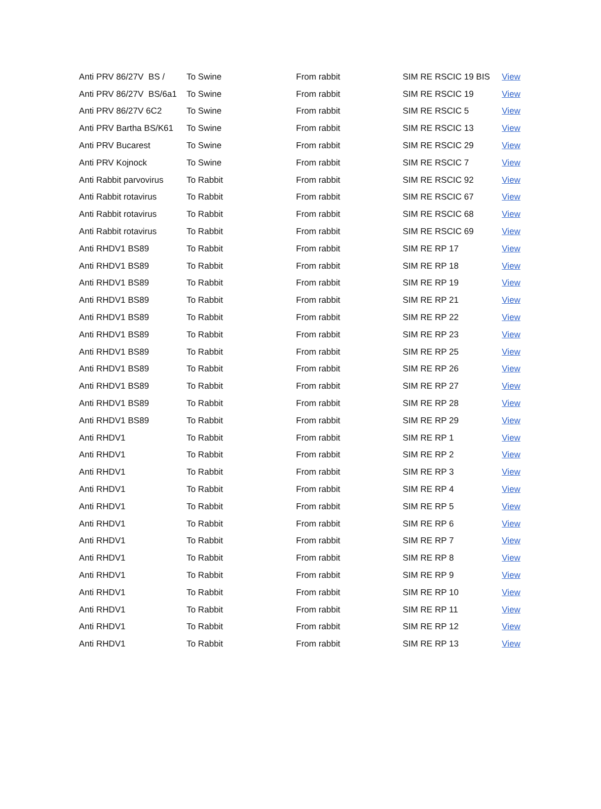| Anti PRV 86/27V BS / | To Swine | From rabbit | SIM RE RSCIC 19 BIS | View |
| Anti PRV 86/27V BS/6a1 | To Swine | From rabbit | SIM RE RSCIC 19 | View |
| Anti PRV 86/27V 6C2 | To Swine | From rabbit | SIM RE RSCIC 5 | View |
| Anti PRV Bartha BS/K61 | To Swine | From rabbit | SIM RE RSCIC 13 | View |
| Anti PRV Bucarest | To Swine | From rabbit | SIM RE RSCIC 29 | View |
| Anti PRV Kojnock | To Swine | From rabbit | SIM RE RSCIC 7 | View |
| Anti Rabbit parvovirus | To Rabbit | From rabbit | SIM RE RSCIC 92 | View |
| Anti Rabbit rotavirus | To Rabbit | From rabbit | SIM RE RSCIC 67 | View |
| Anti Rabbit rotavirus | To Rabbit | From rabbit | SIM RE RSCIC 68 | View |
| Anti Rabbit rotavirus | To Rabbit | From rabbit | SIM RE RSCIC 69 | View |
| Anti RHDV1 BS89 | To Rabbit | From rabbit | SIM RE RP 17 | View |
| Anti RHDV1 BS89 | To Rabbit | From rabbit | SIM RE RP 18 | View |
| Anti RHDV1 BS89 | To Rabbit | From rabbit | SIM RE RP 19 | View |
| Anti RHDV1 BS89 | To Rabbit | From rabbit | SIM RE RP 21 | View |
| Anti RHDV1 BS89 | To Rabbit | From rabbit | SIM RE RP 22 | View |
| Anti RHDV1 BS89 | To Rabbit | From rabbit | SIM RE RP 23 | View |
| Anti RHDV1 BS89 | To Rabbit | From rabbit | SIM RE RP 25 | View |
| Anti RHDV1 BS89 | To Rabbit | From rabbit | SIM RE RP 26 | View |
| Anti RHDV1 BS89 | To Rabbit | From rabbit | SIM RE RP 27 | View |
| Anti RHDV1 BS89 | To Rabbit | From rabbit | SIM RE RP 28 | View |
| Anti RHDV1 BS89 | To Rabbit | From rabbit | SIM RE RP 29 | View |
| Anti RHDV1 | To Rabbit | From rabbit | SIM RE RP 1 | View |
| Anti RHDV1 | To Rabbit | From rabbit | SIM RE RP 2 | View |
| Anti RHDV1 | To Rabbit | From rabbit | SIM RE RP 3 | View |
| Anti RHDV1 | To Rabbit | From rabbit | SIM RE RP 4 | View |
| Anti RHDV1 | To Rabbit | From rabbit | SIM RE RP 5 | View |
| Anti RHDV1 | To Rabbit | From rabbit | SIM RE RP 6 | View |
| Anti RHDV1 | To Rabbit | From rabbit | SIM RE RP 7 | View |
| Anti RHDV1 | To Rabbit | From rabbit | SIM RE RP 8 | View |
| Anti RHDV1 | To Rabbit | From rabbit | SIM RE RP 9 | View |
| Anti RHDV1 | To Rabbit | From rabbit | SIM RE RP 10 | View |
| Anti RHDV1 | To Rabbit | From rabbit | SIM RE RP 11 | View |
| Anti RHDV1 | To Rabbit | From rabbit | SIM RE RP 12 | View |
| Anti RHDV1 | To Rabbit | From rabbit | SIM RE RP 13 | View |